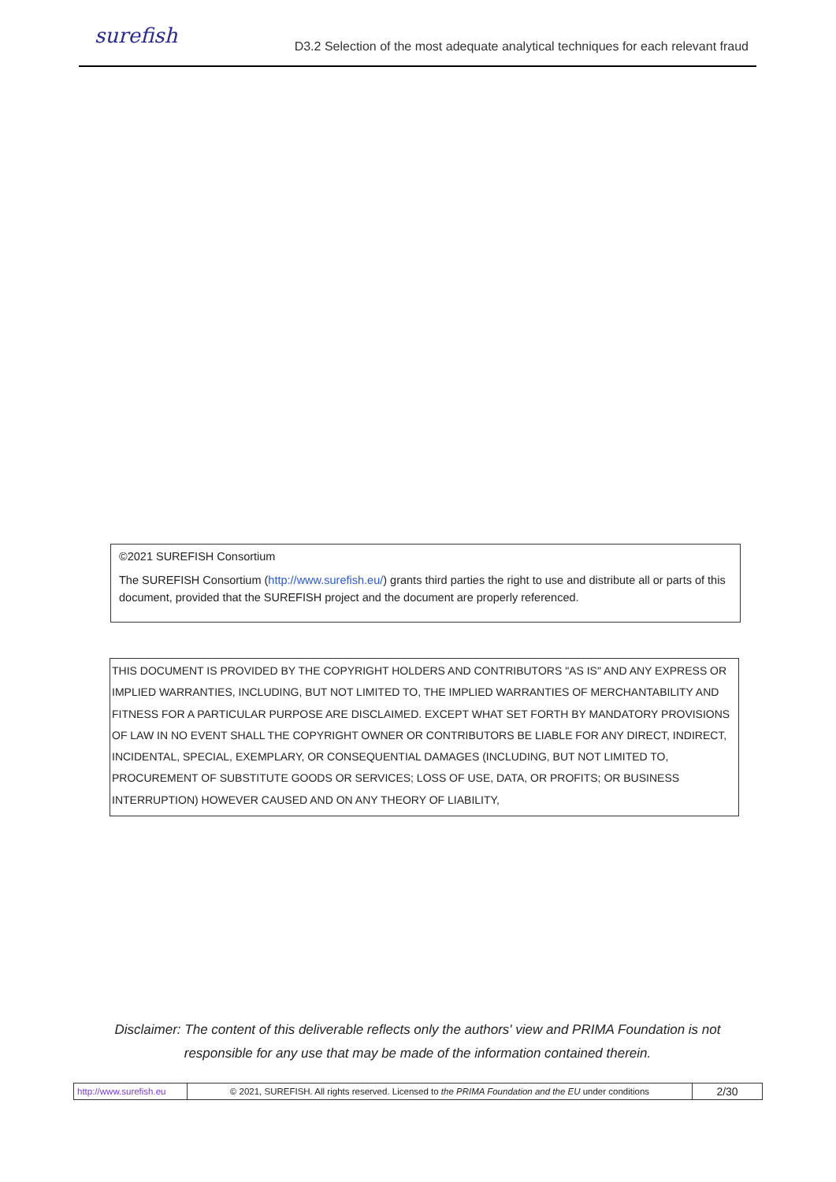surefish
D3.2 Selection of the most adequate analytical techniques for each relevant fraud
©2021 SUREFISH Consortium
The SUREFISH Consortium (http://www.surefish.eu/) grants third parties the right to use and distribute all or parts of this document, provided that the SUREFISH project and the document are properly referenced.
THIS DOCUMENT IS PROVIDED BY THE COPYRIGHT HOLDERS AND CONTRIBUTORS "AS IS" AND ANY EXPRESS OR IMPLIED WARRANTIES, INCLUDING, BUT NOT LIMITED TO, THE IMPLIED WARRANTIES OF MERCHANTABILITY AND FITNESS FOR A PARTICULAR PURPOSE ARE DISCLAIMED. EXCEPT WHAT SET FORTH BY MANDATORY PROVISIONS OF LAW IN NO EVENT SHALL THE COPYRIGHT OWNER OR CONTRIBUTORS BE LIABLE FOR ANY DIRECT, INDIRECT, INCIDENTAL, SPECIAL, EXEMPLARY, OR CONSEQUENTIAL DAMAGES (INCLUDING, BUT NOT LIMITED TO, PROCUREMENT OF SUBSTITUTE GOODS OR SERVICES; LOSS OF USE, DATA, OR PROFITS; OR BUSINESS INTERRUPTION) HOWEVER CAUSED AND ON ANY THEORY OF LIABILITY,
Disclaimer: The content of this deliverable reflects only the authors' view and PRIMA Foundation is not responsible for any use that may be made of the information contained therein.
| http://www.surefish.eu | © 2021, SUREFISH. All rights reserved. Licensed to the PRIMA Foundation and the EU under conditions | 2/30 |